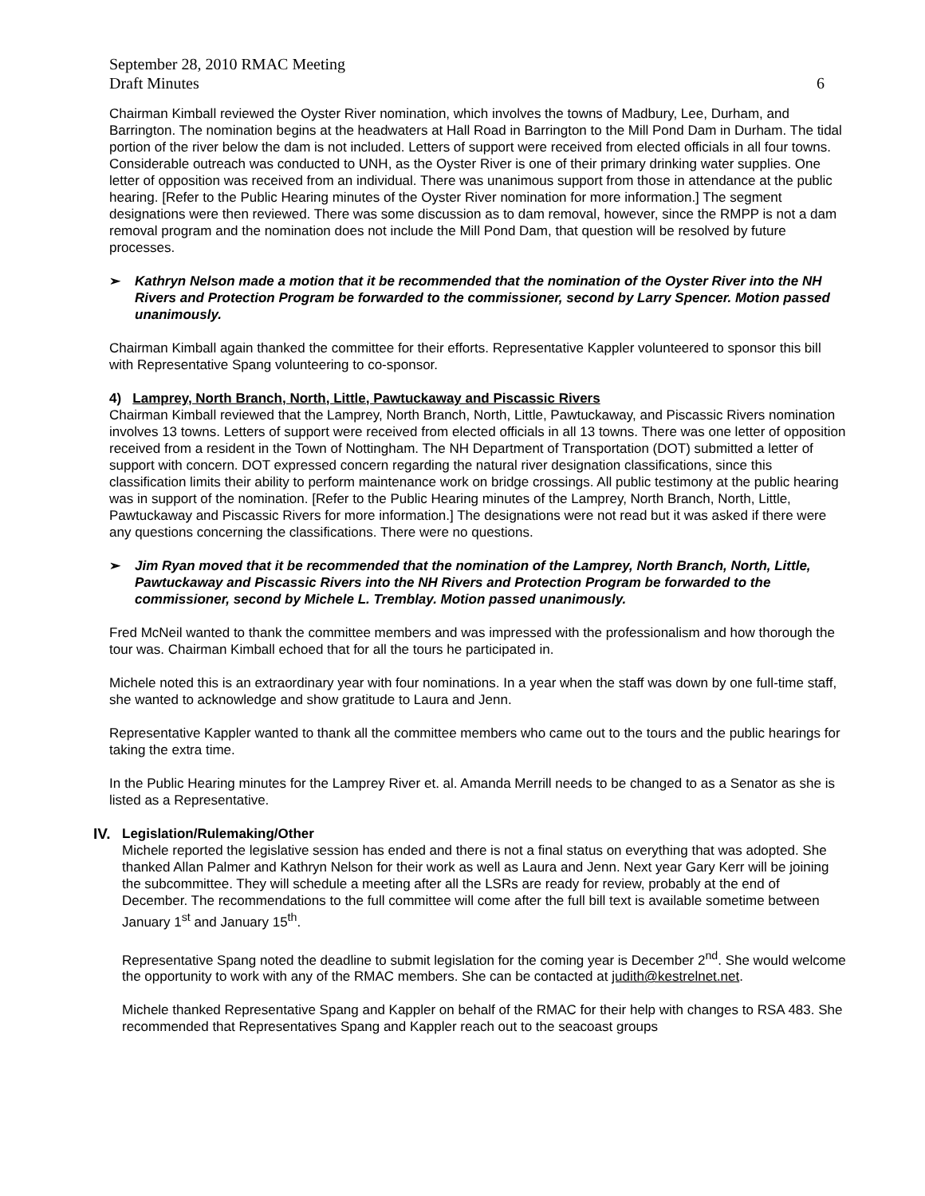September 28, 2010 RMAC Meeting
Draft Minutes
6
Chairman Kimball reviewed the Oyster River nomination, which involves the towns of Madbury, Lee, Durham, and Barrington. The nomination begins at the headwaters at Hall Road in Barrington to the Mill Pond Dam in Durham. The tidal portion of the river below the dam is not included. Letters of support were received from elected officials in all four towns. Considerable outreach was conducted to UNH, as the Oyster River is one of their primary drinking water supplies. One letter of opposition was received from an individual. There was unanimous support from those in attendance at the public hearing. [Refer to the Public Hearing minutes of the Oyster River nomination for more information.] The segment designations were then reviewed. There was some discussion as to dam removal, however, since the RMPP is not a dam removal program and the nomination does not include the Mill Pond Dam, that question will be resolved by future processes.
➢ Kathryn Nelson made a motion that it be recommended that the nomination of the Oyster River into the NH Rivers and Protection Program be forwarded to the commissioner, second by Larry Spencer. Motion passed unanimously.
Chairman Kimball again thanked the committee for their efforts. Representative Kappler volunteered to sponsor this bill with Representative Spang volunteering to co-sponsor.
4) Lamprey, North Branch, North, Little, Pawtuckaway and Piscassic Rivers
Chairman Kimball reviewed that the Lamprey, North Branch, North, Little, Pawtuckaway, and Piscassic Rivers nomination involves 13 towns. Letters of support were received from elected officials in all 13 towns. There was one letter of opposition received from a resident in the Town of Nottingham. The NH Department of Transportation (DOT) submitted a letter of support with concern. DOT expressed concern regarding the natural river designation classifications, since this classification limits their ability to perform maintenance work on bridge crossings. All public testimony at the public hearing was in support of the nomination. [Refer to the Public Hearing minutes of the Lamprey, North Branch, North, Little, Pawtuckaway and Piscassic Rivers for more information.] The designations were not read but it was asked if there were any questions concerning the classifications. There were no questions.
➢ Jim Ryan moved that it be recommended that the nomination of the Lamprey, North Branch, North, Little, Pawtuckaway and Piscassic Rivers into the NH Rivers and Protection Program be forwarded to the commissioner, second by Michele L. Tremblay. Motion passed unanimously.
Fred McNeil wanted to thank the committee members and was impressed with the professionalism and how thorough the tour was. Chairman Kimball echoed that for all the tours he participated in.
Michele noted this is an extraordinary year with four nominations. In a year when the staff was down by one full-time staff, she wanted to acknowledge and show gratitude to Laura and Jenn.
Representative Kappler wanted to thank all the committee members who came out to the tours and the public hearings for taking the extra time.
In the Public Hearing minutes for the Lamprey River et. al. Amanda Merrill needs to be changed to as a Senator as she is listed as a Representative.
IV. Legislation/Rulemaking/Other
Michele reported the legislative session has ended and there is not a final status on everything that was adopted. She thanked Allan Palmer and Kathryn Nelson for their work as well as Laura and Jenn. Next year Gary Kerr will be joining the subcommittee. They will schedule a meeting after all the LSRs are ready for review, probably at the end of December. The recommendations to the full committee will come after the full bill text is available sometime between January 1<sup>st</sup> and January 15<sup>th</sup>.
Representative Spang noted the deadline to submit legislation for the coming year is December 2<sup>nd</sup>. She would welcome the opportunity to work with any of the RMAC members. She can be contacted at judith@kestrelnet.net.
Michele thanked Representative Spang and Kappler on behalf of the RMAC for their help with changes to RSA 483. She recommended that Representatives Spang and Kappler reach out to the seacoast groups